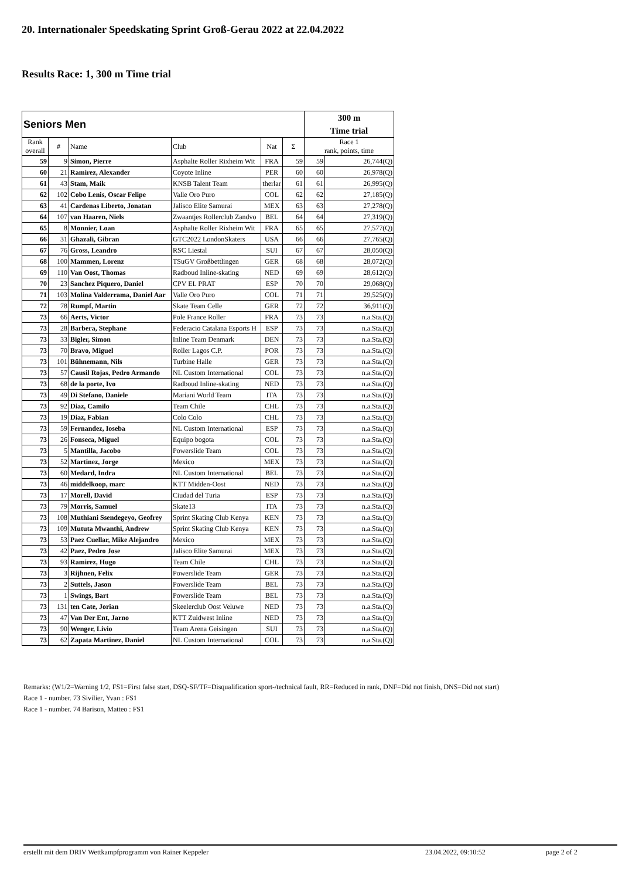20. Internationaler Speedskating Sprint Groß-Gerau 2022 at 22.04.2022
Results Race: 1, 300 m Time trial
| Seniors Men | | | | | | 300 m | |
| --- | --- | --- | --- | --- | --- | --- | --- |
| | | | | | | Time trial | |
| Rank overall | # | Name | Club | Nat | Σ | Race 1 rank, points, time | |
| 59 | 9 | Simon, Pierre | Asphalte Roller Rixheim Wit | FRA | 59 | 59 | 26,744(Q) |
| 60 | 21 | Ramirez, Alexander | Coyote Inline | PER | 60 | 60 | 26,978(Q) |
| 61 | 43 | Stam, Maik | KNSB Talent Team | therlar | 61 | 61 | 26,995(Q) |
| 62 | 102 | Cobo Lenis, Oscar Felipe | Valle Oro Puro | COL | 62 | 62 | 27,185(Q) |
| 63 | 41 | Cardenas Liberto, Jonatan | Jalisco Elite Samurai | MEX | 63 | 63 | 27,278(Q) |
| 64 | 107 | van Haaren, Niels | Zwaantjes Rollerclub Zandvo | BEL | 64 | 64 | 27,319(Q) |
| 65 | 8 | Monnier, Loan | Asphalte Roller Rixheim Wit | FRA | 65 | 65 | 27,577(Q) |
| 66 | 31 | Ghazali, Gibran | GTC2022 LondonSkaters | USA | 66 | 66 | 27,765(Q) |
| 67 | 76 | Gross, Leandro | RSC Liestal | SUI | 67 | 67 | 28,050(Q) |
| 68 | 100 | Mammen, Lorenz | TSuGV Großbettlingen | GER | 68 | 68 | 28,072(Q) |
| 69 | 110 | Van Oost, Thomas | Radboud Inline-skating | NED | 69 | 69 | 28,612(Q) |
| 70 | 23 | Sanchez Piquero, Daniel | CPV EL PRAT | ESP | 70 | 70 | 29,068(Q) |
| 71 | 103 | Molina Valderrama, Daniel Aar | Valle Oro Puro | COL | 71 | 71 | 29,525(Q) |
| 72 | 78 | Rumpf, Martin | Skate Team Celle | GER | 72 | 72 | 36,911(Q) |
| 73 | 66 | Aerts, Victor | Pole France Roller | FRA | 73 | 73 | n.a.Sta.(Q) |
| 73 | 28 | Barbera, Stephane | Federacio Catalana Esports H | ESP | 73 | 73 | n.a.Sta.(Q) |
| 73 | 33 | Bigler, Simon | Inline Team Denmark | DEN | 73 | 73 | n.a.Sta.(Q) |
| 73 | 70 | Bravo, Miguel | Roller Lagos C.P. | POR | 73 | 73 | n.a.Sta.(Q) |
| 73 | 101 | Bühnemann, Nils | Turbine Halle | GER | 73 | 73 | n.a.Sta.(Q) |
| 73 | 57 | Causil Rojas, Pedro Armando | NL Custom International | COL | 73 | 73 | n.a.Sta.(Q) |
| 73 | 68 | de la porte, Ivo | Radboud Inline-skating | NED | 73 | 73 | n.a.Sta.(Q) |
| 73 | 49 | Di Stefano, Daniele | Mariani World Team | ITA | 73 | 73 | n.a.Sta.(Q) |
| 73 | 92 | Diaz, Camilo | Team Chile | CHL | 73 | 73 | n.a.Sta.(Q) |
| 73 | 19 | Diaz, Fabian | Colo Colo | CHL | 73 | 73 | n.a.Sta.(Q) |
| 73 | 59 | Fernandez, Ioseba | NL Custom International | ESP | 73 | 73 | n.a.Sta.(Q) |
| 73 | 26 | Fonseca, Miguel | Equipo bogota | COL | 73 | 73 | n.a.Sta.(Q) |
| 73 | 5 | Mantilla, Jacobo | Powerslide Team | COL | 73 | 73 | n.a.Sta.(Q) |
| 73 | 52 | Martinez, Jorge | Mexico | MEX | 73 | 73 | n.a.Sta.(Q) |
| 73 | 60 | Medard, Indra | NL Custom International | BEL | 73 | 73 | n.a.Sta.(Q) |
| 73 | 46 | middelkoop, marc | KTT Midden-Oost | NED | 73 | 73 | n.a.Sta.(Q) |
| 73 | 17 | Morell, David | Ciudad del Turia | ESP | 73 | 73 | n.a.Sta.(Q) |
| 73 | 79 | Morris, Samuel | Skate13 | ITA | 73 | 73 | n.a.Sta.(Q) |
| 73 | 108 | Muthiani Ssendegeyo, Geofrey | Sprint Skating Club Kenya | KEN | 73 | 73 | n.a.Sta.(Q) |
| 73 | 109 | Mututa Mwanthi, Andrew | Sprint Skating Club Kenya | KEN | 73 | 73 | n.a.Sta.(Q) |
| 73 | 53 | Paez Cuellar, Mike Alejandro | Mexico | MEX | 73 | 73 | n.a.Sta.(Q) |
| 73 | 42 | Paez, Pedro Jose | Jalisco Elite Samurai | MEX | 73 | 73 | n.a.Sta.(Q) |
| 73 | 93 | Ramirez, Hugo | Team Chile | CHL | 73 | 73 | n.a.Sta.(Q) |
| 73 | 3 | Rijhnen, Felix | Powerslide Team | GER | 73 | 73 | n.a.Sta.(Q) |
| 73 | 2 | Suttels, Jason | Powerslide Team | BEL | 73 | 73 | n.a.Sta.(Q) |
| 73 | 1 | Swings, Bart | Powerslide Team | BEL | 73 | 73 | n.a.Sta.(Q) |
| 73 | 131 | ten Cate, Jorian | Skeelerclub Oost Veluwe | NED | 73 | 73 | n.a.Sta.(Q) |
| 73 | 47 | Van Der Ent, Jarno | KTT Zuidwest Inline | NED | 73 | 73 | n.a.Sta.(Q) |
| 73 | 90 | Wenger, Livio | Team Arena Geisingen | SUI | 73 | 73 | n.a.Sta.(Q) |
| 73 | 62 | Zapata Martinez, Daniel | NL Custom International | COL | 73 | 73 | n.a.Sta.(Q) |
Remarks: (W1/2=Warning 1/2, FS1=First false start, DSQ-SF/TF=Disqualification sport-/technical fault, RR=Reduced in rank, DNF=Did not finish, DNS=Did not start)
Race 1 - number. 73 Sivilier, Yvan : FS1
Race 1 - number. 74 Barison, Matteo : FS1
erstellt mit dem DRIV Wettkampfprogramm von Rainer Keppeler 23.04.2022, 09:10:52 page 2 of 2